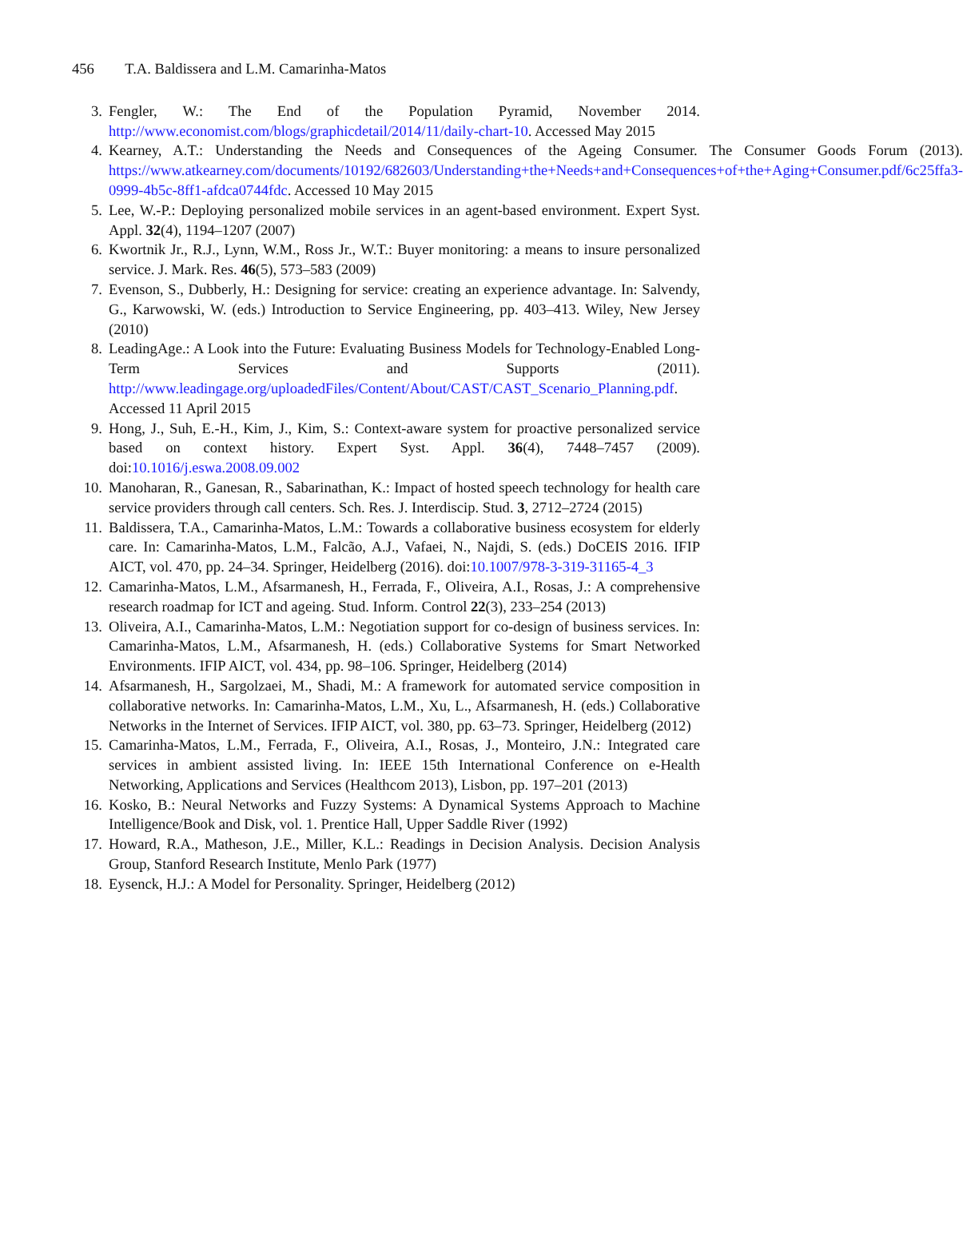456 T.A. Baldissera and L.M. Camarinha-Matos
3. Fengler, W.: The End of the Population Pyramid, November 2014. http://www.economist.com/blogs/graphicdetail/2014/11/daily-chart-10. Accessed May 2015
4. Kearney, A.T.: Understanding the Needs and Consequences of the Ageing Consumer. The Consumer Goods Forum (2013). https://www.atkearney.com/documents/10192/682603/Understanding+the+Needs+and+Consequences+of+the+Aging+Consumer.pdf/6c25ffa3-0999-4b5c-8ff1-afdca0744fdc. Accessed 10 May 2015
5. Lee, W.-P.: Deploying personalized mobile services in an agent-based environment. Expert Syst. Appl. 32(4), 1194–1207 (2007)
6. Kwortnik Jr., R.J., Lynn, W.M., Ross Jr., W.T.: Buyer monitoring: a means to insure personalized service. J. Mark. Res. 46(5), 573–583 (2009)
7. Evenson, S., Dubberly, H.: Designing for service: creating an experience advantage. In: Salvendy, G., Karwowski, W. (eds.) Introduction to Service Engineering, pp. 403–413. Wiley, New Jersey (2010)
8. LeadingAge.: A Look into the Future: Evaluating Business Models for Technology-Enabled Long-Term Services and Supports (2011). http://www.leadingage.org/uploadedFiles/Content/About/CAST/CAST_Scenario_Planning.pdf. Accessed 11 April 2015
9. Hong, J., Suh, E.-H., Kim, J., Kim, S.: Context-aware system for proactive personalized service based on context history. Expert Syst. Appl. 36(4), 7448–7457 (2009). doi:10.1016/j.eswa.2008.09.002
10. Manoharan, R., Ganesan, R., Sabarinathan, K.: Impact of hosted speech technology for health care service providers through call centers. Sch. Res. J. Interdiscip. Stud. 3, 2712–2724 (2015)
11. Baldissera, T.A., Camarinha-Matos, L.M.: Towards a collaborative business ecosystem for elderly care. In: Camarinha-Matos, L.M., Falcão, A.J., Vafaei, N., Najdi, S. (eds.) DoCEIS 2016. IFIP AICT, vol. 470, pp. 24–34. Springer, Heidelberg (2016). doi:10.1007/978-3-319-31165-4_3
12. Camarinha-Matos, L.M., Afsarmanesh, H., Ferrada, F., Oliveira, A.I., Rosas, J.: A comprehensive research roadmap for ICT and ageing. Stud. Inform. Control 22(3), 233–254 (2013)
13. Oliveira, A.I., Camarinha-Matos, L.M.: Negotiation support for co-design of business services. In: Camarinha-Matos, L.M., Afsarmanesh, H. (eds.) Collaborative Systems for Smart Networked Environments. IFIP AICT, vol. 434, pp. 98–106. Springer, Heidelberg (2014)
14. Afsarmanesh, H., Sargolzaei, M., Shadi, M.: A framework for automated service composition in collaborative networks. In: Camarinha-Matos, L.M., Xu, L., Afsarmanesh, H. (eds.) Collaborative Networks in the Internet of Services. IFIP AICT, vol. 380, pp. 63–73. Springer, Heidelberg (2012)
15. Camarinha-Matos, L.M., Ferrada, F., Oliveira, A.I., Rosas, J., Monteiro, J.N.: Integrated care services in ambient assisted living. In: IEEE 15th International Conference on e-Health Networking, Applications and Services (Healthcom 2013), Lisbon, pp. 197–201 (2013)
16. Kosko, B.: Neural Networks and Fuzzy Systems: A Dynamical Systems Approach to Machine Intelligence/Book and Disk, vol. 1. Prentice Hall, Upper Saddle River (1992)
17. Howard, R.A., Matheson, J.E., Miller, K.L.: Readings in Decision Analysis. Decision Analysis Group, Stanford Research Institute, Menlo Park (1977)
18. Eysenck, H.J.: A Model for Personality. Springer, Heidelberg (2012)